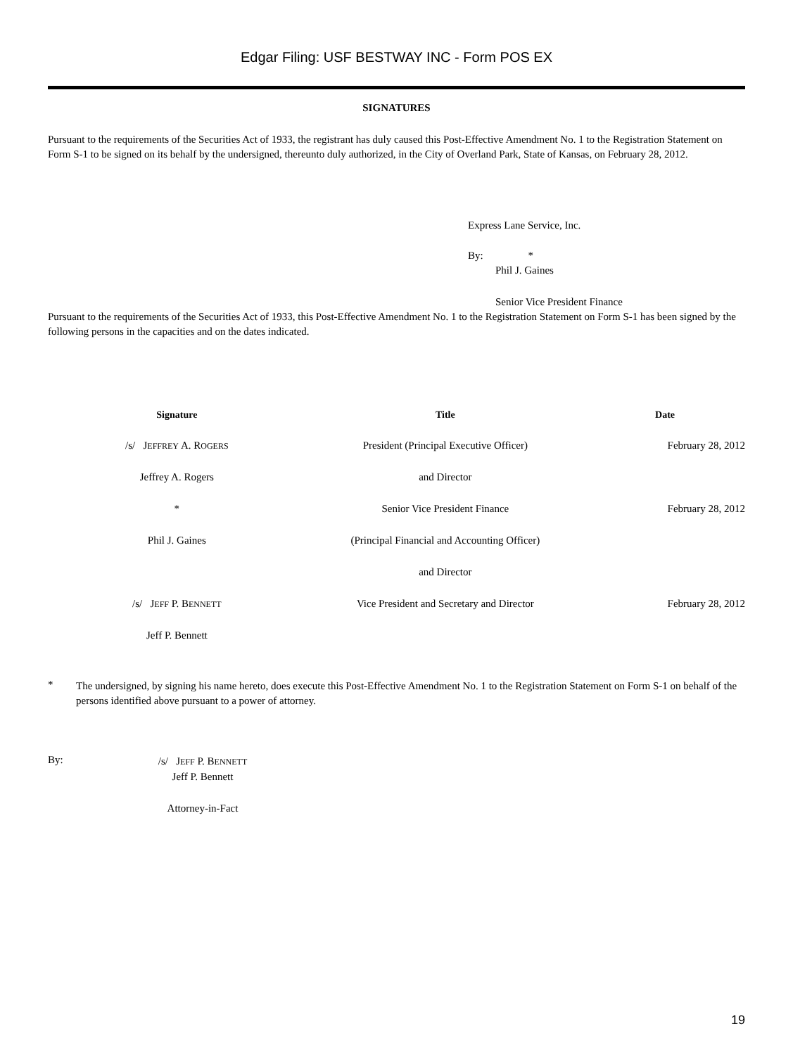Edgar Filing: USF BESTWAY INC - Form POS EX
SIGNATURES
Pursuant to the requirements of the Securities Act of 1933, the registrant has duly caused this Post-Effective Amendment No. 1 to the Registration Statement on Form S-1 to be signed on its behalf by the undersigned, thereunto duly authorized, in the City of Overland Park, State of Kansas, on February 28, 2012.
Express Lane Service, Inc.
By: *
Phil J. Gaines
Senior Vice President Finance
Pursuant to the requirements of the Securities Act of 1933, this Post-Effective Amendment No. 1 to the Registration Statement on Form S-1 has been signed by the following persons in the capacities and on the dates indicated.
| Signature | Title | Date |
| --- | --- | --- |
| /s/ J EFFREY A. R OGERS | President (Principal Executive Officer) | February 28, 2012 |
| Jeffrey A. Rogers | and Director | |
| * | Senior Vice President Finance | February 28, 2012 |
| Phil J. Gaines | (Principal Financial and Accounting Officer) | |
| | and Director | |
| /s/ J EFF P. B ENNETT | Vice President and Secretary and Director | February 28, 2012 |
| Jeff P. Bennett | | |
*
The undersigned, by signing his name hereto, does execute this Post-Effective Amendment No. 1 to the Registration Statement on Form S-1 on behalf of the persons identified above pursuant to a power of attorney.
By:
/s/ JEFF P. BENNETT
Jeff P. Bennett
Attorney-in-Fact
19